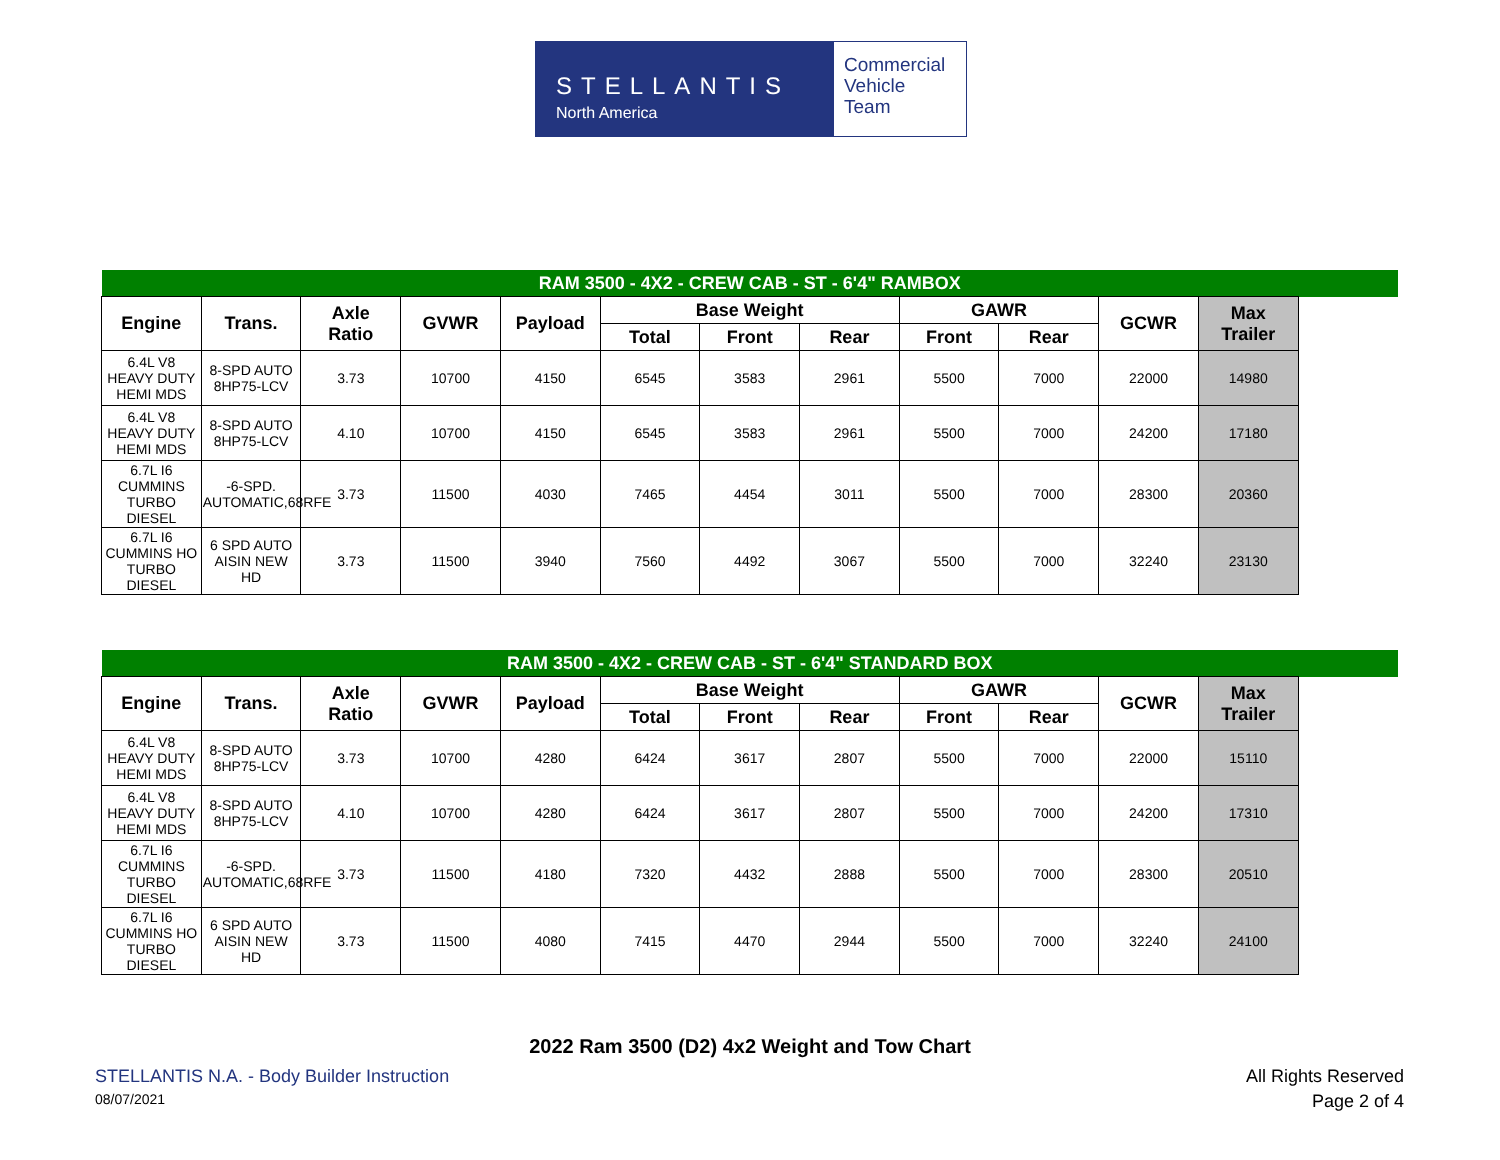STELLANTIS
North America
Commercial
Vehicle
Team
| RAM 3500 - 4X2 - CREW CAB - ST - 6'4" RAMBOX | | | | | | | | | | | |
| Engine | Trans. | Axle Ratio | GVWR | Payload | Base Weight | | | GAWR | | GCWR | Max Trailer |
| | | | | | Total | Front | Rear | Front | Rear | | |
| 6.4L V8 HEAVY DUTY HEMI MDS | 8-SPD AUTO 8HP75-LCV | 3.73 | 10700 | 4150 | 6545 | 3583 | 2961 | 5500 | 7000 | 22000 | 14980 |
| 6.4L V8 HEAVY DUTY HEMI MDS | 8-SPD AUTO 8HP75-LCV | 4.10 | 10700 | 4150 | 6545 | 3583 | 2961 | 5500 | 7000 | 24200 | 17180 |
| 6.7L I6 CUMMINS TURBO DIESEL | -6-SPD. AUTOMATIC,68RFE | 3.73 | 11500 | 4030 | 7465 | 4454 | 3011 | 5500 | 7000 | 28300 | 20360 |
| 6.7L I6 CUMMINS HO TURBO DIESEL | 6 SPD AUTO AISIN NEW HD | 3.73 | 11500 | 3940 | 7560 | 4492 | 3067 | 5500 | 7000 | 32240 | 23130 |
| RAM 3500 - 4X2 - CREW CAB - ST - 6'4" STANDARD BOX | | | | | | | | | | | |
| Engine | Trans. | Axle Ratio | GVWR | Payload | Base Weight | | | GAWR | | GCWR | Max Trailer |
| | | | | | Total | Front | Rear | Front | Rear | | |
| 6.4L V8 HEAVY DUTY HEMI MDS | 8-SPD AUTO 8HP75-LCV | 3.73 | 10700 | 4280 | 6424 | 3617 | 2807 | 5500 | 7000 | 22000 | 15110 |
| 6.4L V8 HEAVY DUTY HEMI MDS | 8-SPD AUTO 8HP75-LCV | 4.10 | 10700 | 4280 | 6424 | 3617 | 2807 | 5500 | 7000 | 24200 | 17310 |
| 6.7L I6 CUMMINS TURBO DIESEL | -6-SPD. AUTOMATIC,68RFE | 3.73 | 11500 | 4180 | 7320 | 4432 | 2888 | 5500 | 7000 | 28300 | 20510 |
| 6.7L I6 CUMMINS HO TURBO DIESEL | 6 SPD AUTO AISIN NEW HD | 3.73 | 11500 | 4080 | 7415 | 4470 | 2944 | 5500 | 7000 | 32240 | 24100 |
2022 Ram 3500 (D2) 4x2 Weight and Tow Chart
STELLANTIS N.A. - Body Builder Instruction All Rights Reserved
08/07/2021 Page 2 of 4